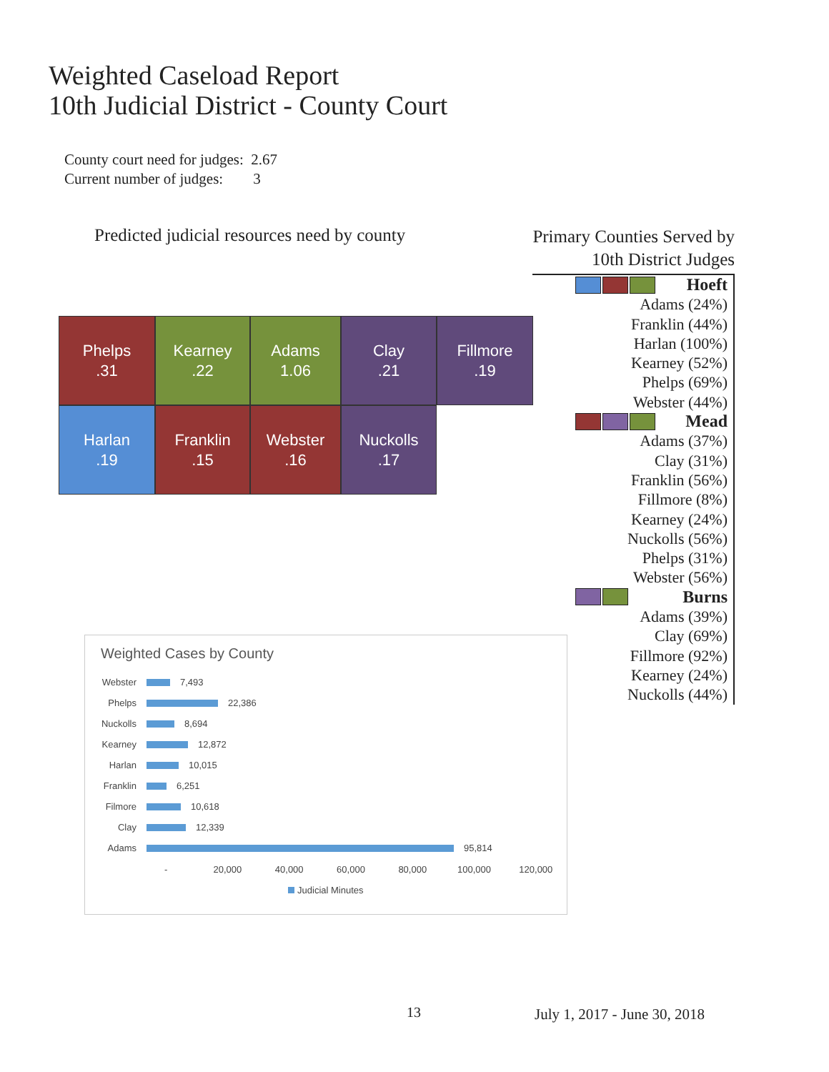Weighted Caseload Report
10th Judicial District - County Court
County court need for judges: 2.67
Current number of judges: 3
Predicted judicial resources need by county
Phelps
.31
Kearney
.22
Adams
1.06
Clay
.21
Fillmore
.19
Harlan
.19
Franklin
.15
Webster
.16
Nuckolls
.17
Primary Counties Served by
10th District Judges
Hoeft
Adams (24%)
Franklin (44%)
Harlan (100%)
Kearney (52%)
Phelps (69%)
Webster (44%)
Mead
Adams (37%)
Clay (31%)
Franklin (56%)
Fillmore (8%)
Kearney (24%)
Nuckolls (56%)
Phelps (31%)
Webster (56%)
Burns
Adams (39%)
Clay (69%)
Fillmore (92%)
Kearney (24%)
Nuckolls (44%)
Weighted Cases by County
Webster 7,493
Phelps 22,386
Nuckolls 8,694
Kearney 12,872
Harlan 10,015
Franklin 6,251
Filmore 10,618
Clay 12,339
Adams 95,814
- 20,000 40,000 60,000 80,000 100,000 120,000
Judicial Minutes
13 July 1, 2017 - June 30, 2018